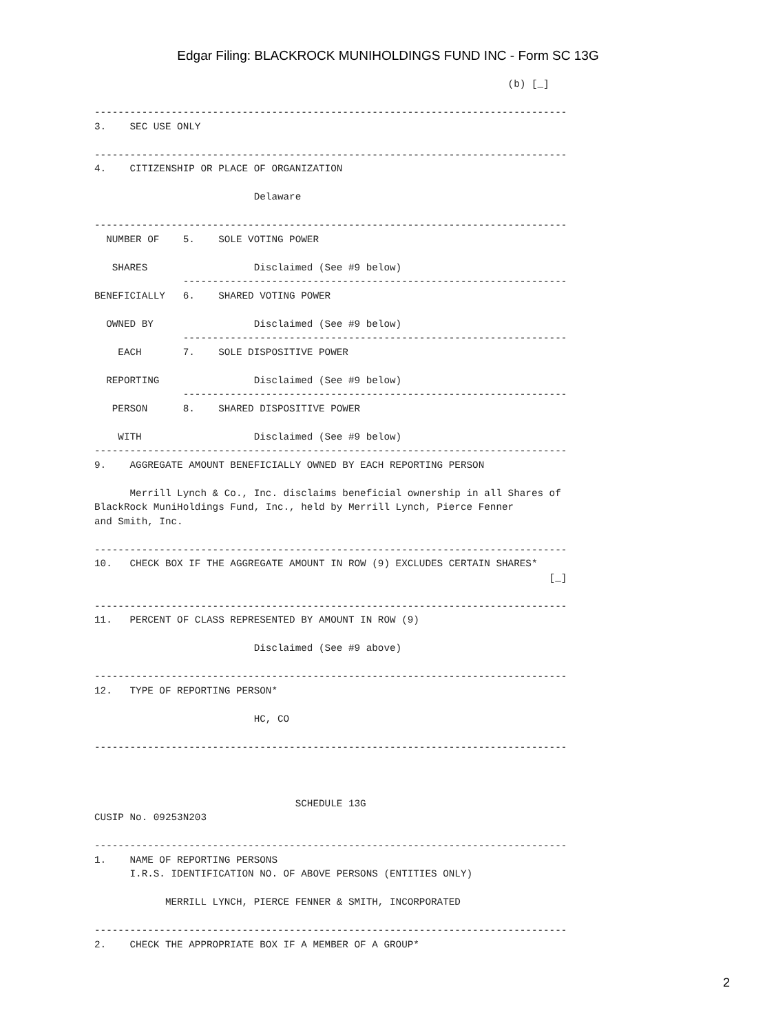Edgar Filing: BLACKROCK MUNIHOLDINGS FUND INC - Form SC 13G
                                                                      (b) [_]

--------------------------------------------------------------------------------
3.    SEC USE ONLY

--------------------------------------------------------------------------------
4.    CITIZENSHIP OR PLACE OF ORGANIZATION

                           Delaware

--------------------------------------------------------------------------------
  NUMBER OF    5.    SOLE VOTING POWER

   SHARES                  Disclaimed (See #9 below)
               -----------------------------------------------------------------
BENEFICIALLY   6.    SHARED VOTING POWER

  OWNED BY                 Disclaimed (See #9 below)
               -----------------------------------------------------------------
    EACH       7.    SOLE DISPOSITIVE POWER

  REPORTING                Disclaimed (See #9 below)
               -----------------------------------------------------------------
   PERSON      8.    SHARED DISPOSITIVE POWER

    WITH                   Disclaimed (See #9 below)
--------------------------------------------------------------------------------
9.    AGGREGATE AMOUNT BENEFICIALLY OWNED BY EACH REPORTING PERSON

      Merrill Lynch & Co., Inc. disclaims beneficial ownership in all Shares of
BlackRock MuniHoldings Fund, Inc., held by Merrill Lynch, Pierce Fenner
and Smith, Inc.

--------------------------------------------------------------------------------
10.   CHECK BOX IF THE AGGREGATE AMOUNT IN ROW (9) EXCLUDES CERTAIN SHARES*
                                                                             [_]

--------------------------------------------------------------------------------
11.   PERCENT OF CLASS REPRESENTED BY AMOUNT IN ROW (9)

                           Disclaimed (See #9 above)

--------------------------------------------------------------------------------
12.   TYPE OF REPORTING PERSON*

                           HC, CO

--------------------------------------------------------------------------------



                                  SCHEDULE 13G
CUSIP No. 09253N203

--------------------------------------------------------------------------------
1.    NAME OF REPORTING PERSONS
      I.R.S. IDENTIFICATION NO. OF ABOVE PERSONS (ENTITIES ONLY)

            MERRILL LYNCH, PIERCE FENNER & SMITH, INCORPORATED

--------------------------------------------------------------------------------
2.    CHECK THE APPROPRIATE BOX IF A MEMBER OF A GROUP*
2